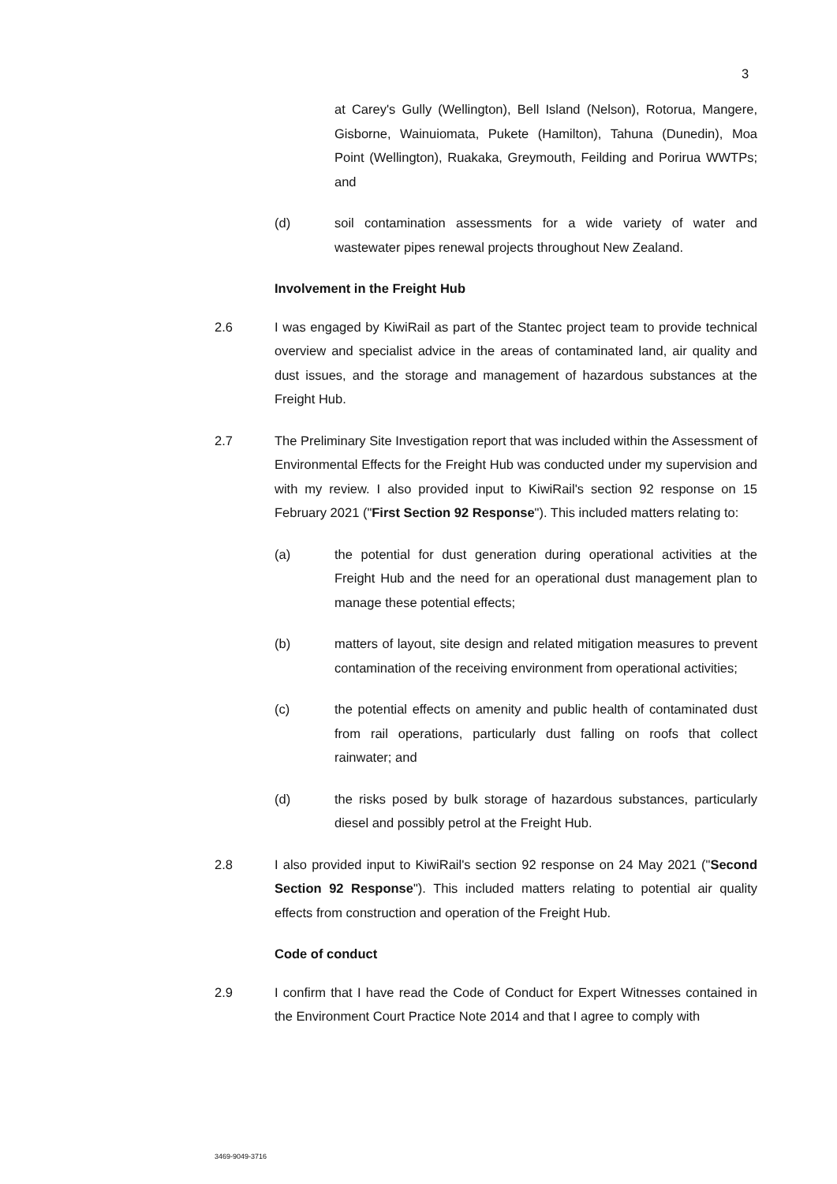3
at Carey's Gully (Wellington), Bell Island (Nelson), Rotorua, Mangere, Gisborne, Wainuiomata, Pukete (Hamilton), Tahuna (Dunedin), Moa Point (Wellington), Ruakaka, Greymouth, Feilding and Porirua WWTPs; and
(d) soil contamination assessments for a wide variety of water and wastewater pipes renewal projects throughout New Zealand.
Involvement in the Freight Hub
2.6 I was engaged by KiwiRail as part of the Stantec project team to provide technical overview and specialist advice in the areas of contaminated land, air quality and dust issues, and the storage and management of hazardous substances at the Freight Hub.
2.7 The Preliminary Site Investigation report that was included within the Assessment of Environmental Effects for the Freight Hub was conducted under my supervision and with my review. I also provided input to KiwiRail's section 92 response on 15 February 2021 ("First Section 92 Response"). This included matters relating to:
(a) the potential for dust generation during operational activities at the Freight Hub and the need for an operational dust management plan to manage these potential effects;
(b) matters of layout, site design and related mitigation measures to prevent contamination of the receiving environment from operational activities;
(c) the potential effects on amenity and public health of contaminated dust from rail operations, particularly dust falling on roofs that collect rainwater; and
(d) the risks posed by bulk storage of hazardous substances, particularly diesel and possibly petrol at the Freight Hub.
2.8 I also provided input to KiwiRail's section 92 response on 24 May 2021 ("Second Section 92 Response"). This included matters relating to potential air quality effects from construction and operation of the Freight Hub.
Code of conduct
2.9 I confirm that I have read the Code of Conduct for Expert Witnesses contained in the Environment Court Practice Note 2014 and that I agree to comply with
3469-9049-3716